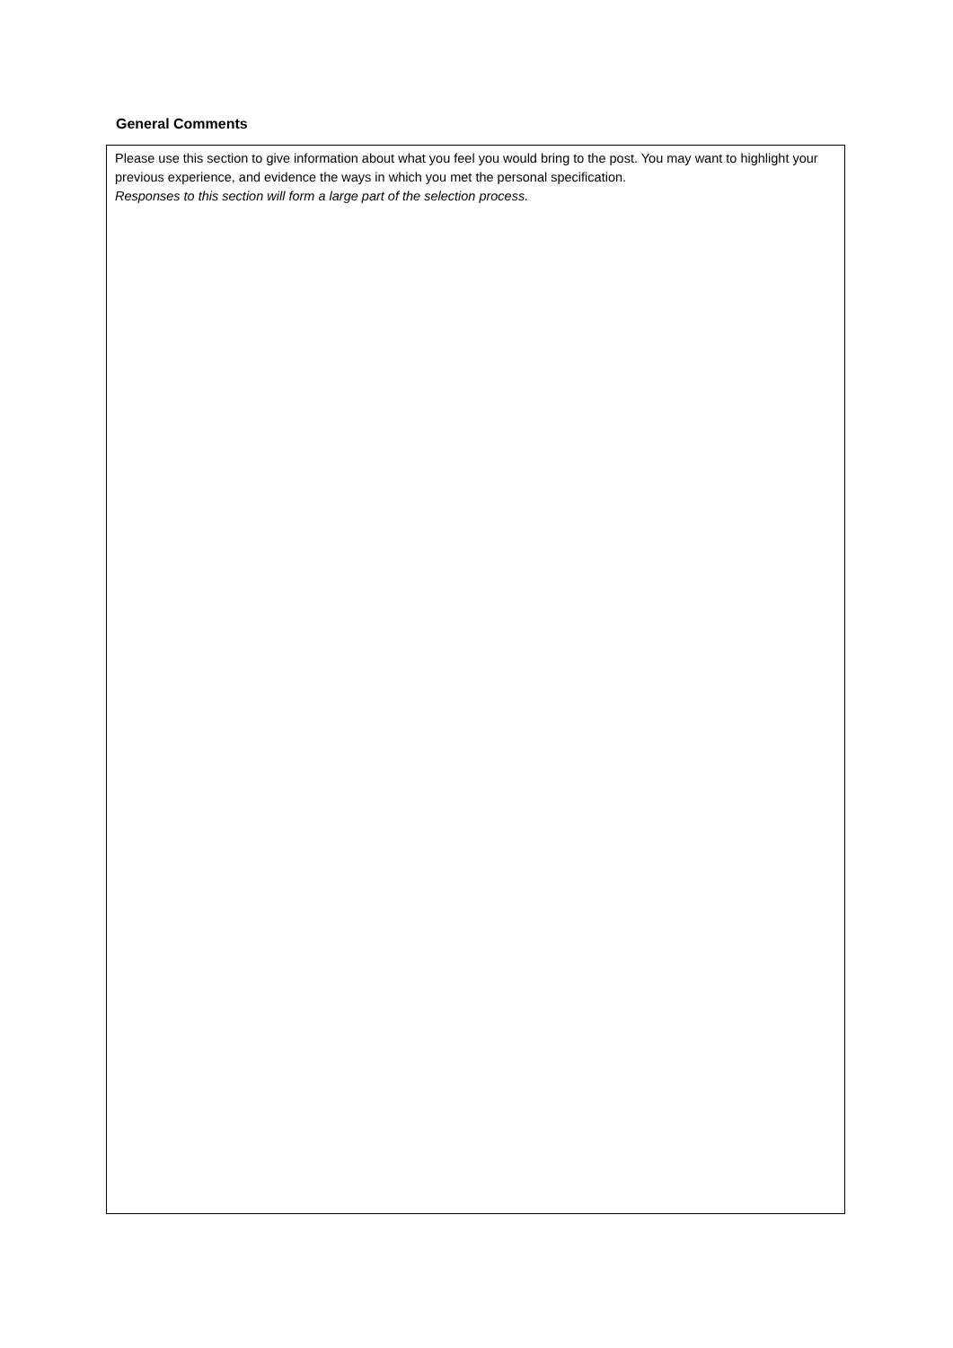General Comments
Please use this section to give information about what you feel you would bring to the post. You may want to highlight your previous experience, and evidence the ways in which you met the personal specification.
Responses to this section will form a large part of the selection process.